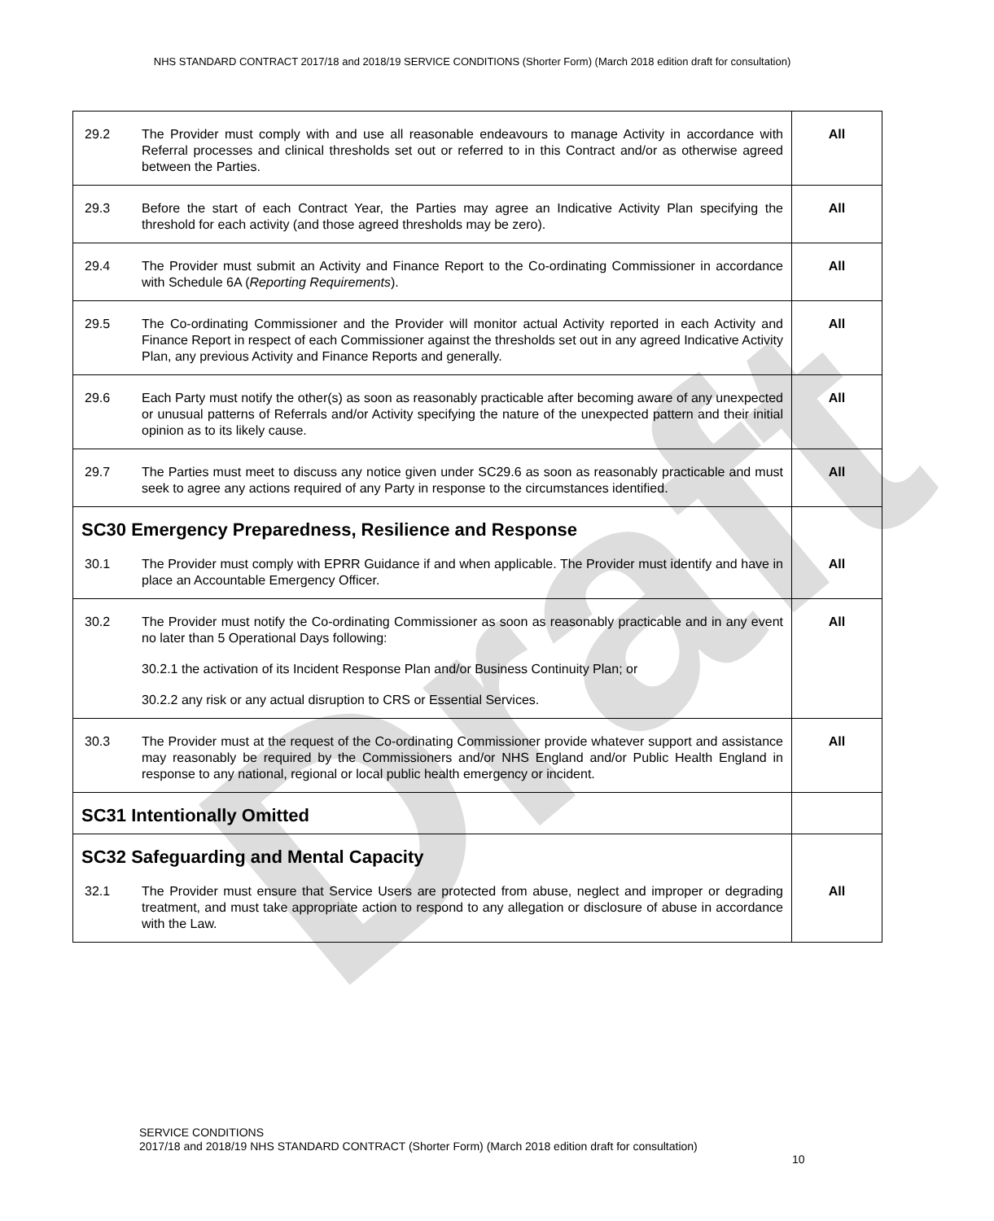Draft
NHS STANDARD CONTRACT 2017/18 and 2018/19 SERVICE CONDITIONS (Shorter Form) (March 2018 edition draft for consultation)
| 29.2 | The Provider must comply with and use all reasonable endeavours to manage Activity in accordance with Referral processes and clinical thresholds set out or referred to in this Contract and/or as otherwise agreed between the Parties. | All |
| 29.3 | Before the start of each Contract Year, the Parties may agree an Indicative Activity Plan specifying the threshold for each activity (and those agreed thresholds may be zero). | All |
| 29.4 | The Provider must submit an Activity and Finance Report to the Co-ordinating Commissioner in accordance with Schedule 6A ( Reporting Requirements ). | All |
| 29.5 | The Co-ordinating Commissioner and the Provider will monitor actual Activity reported in each Activity and Finance Report in respect of each Commissioner against the thresholds set out in any agreed Indicative Activity Plan, any previous Activity and Finance Reports and generally. | All |
| 29.6 | Each Party must notify the other(s) as soon as reasonably practicable after becoming aware of any unexpected or unusual patterns of Referrals and/or Activity specifying the nature of the unexpected pattern and their initial opinion as to its likely cause. | All |
| 29.7 | The Parties must meet to discuss any notice given under SC29.6 as soon as reasonably practicable and must seek to agree any actions required of any Party in response to the circumstances identified. | All |
| SC30 Emergency Preparedness, Resilience and Response | | |
| 30.1 | The Provider must comply with EPRR Guidance if and when applicable. The Provider must identify and have in place an Accountable Emergency Officer. | All |
| 30.2 | The Provider must notify the Co-ordinating Commissioner as soon as reasonably practicable and in any event no later than 5 Operational Days following: 30.2.1 the activation of its Incident Response Plan and/or Business Continuity Plan; or 30.2.2 any risk or any actual disruption to CRS or Essential Services. | All |
| 30.3 | The Provider must at the request of the Co-ordinating Commissioner provide whatever support and assistance may reasonably be required by the Commissioners and/or NHS England and/or Public Health England in response to any national, regional or local public health emergency or incident. | All |
| SC31 Intentionally Omitted | | |
| SC32 Safeguarding and Mental Capacity | | |
| 32.1 | The Provider must ensure that Service Users are protected from abuse, neglect and improper or degrading treatment, and must take appropriate action to respond to any allegation or disclosure of abuse in accordance with the Law. | All |
SERVICE CONDITIONS
2017/18 and 2018/19 NHS STANDARD CONTRACT (Shorter Form) (March 2018 edition draft for consultation)
10